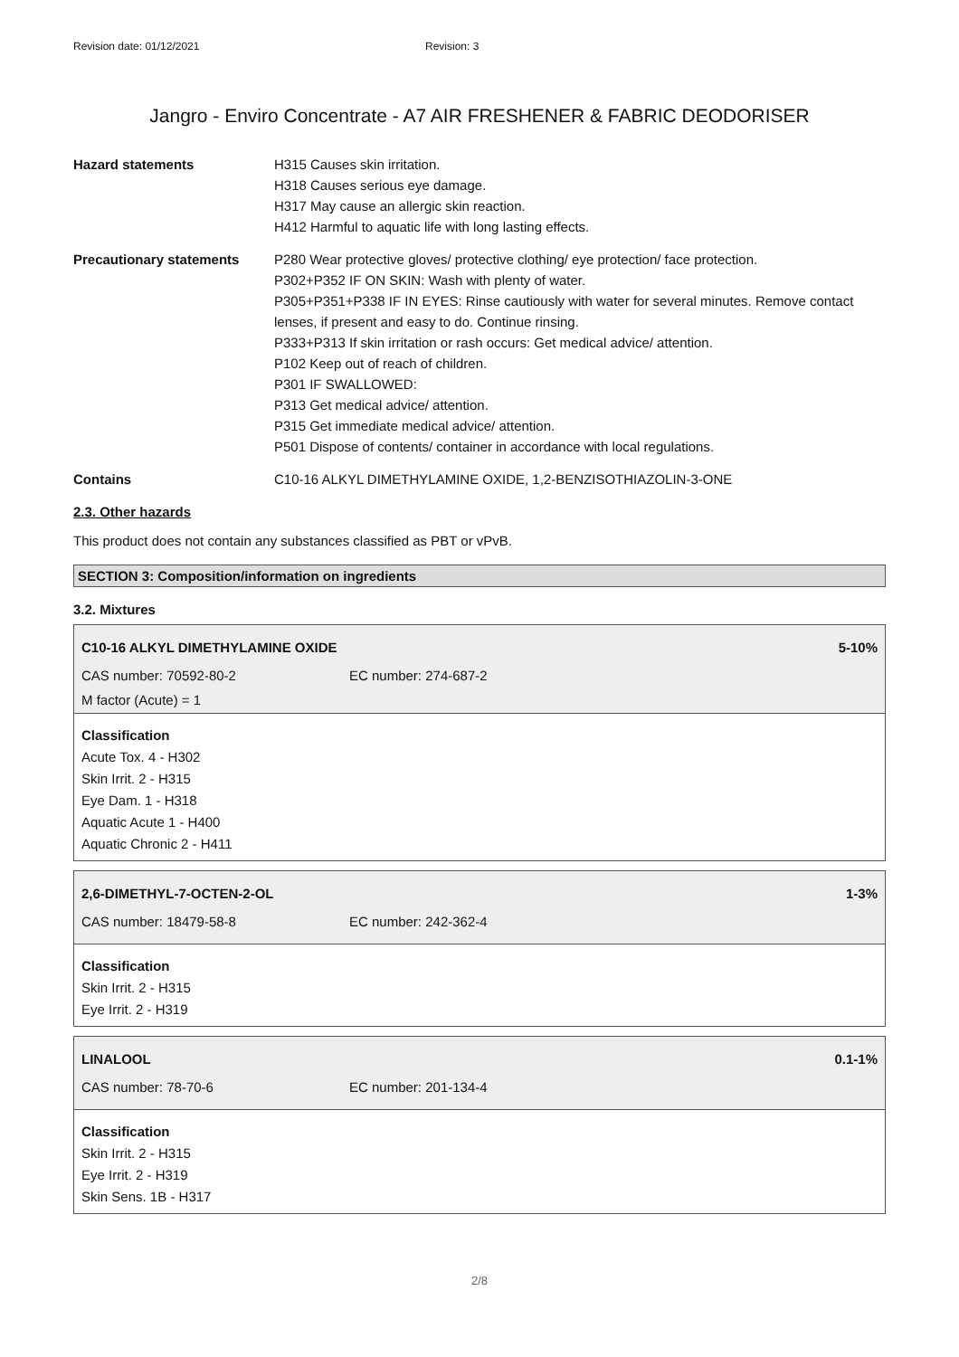Revision date: 01/12/2021 Revision: 3
Jangro - Enviro Concentrate - A7 AIR FRESHENER & FABRIC DEODORISER
Hazard statements H315 Causes skin irritation.
H318 Causes serious eye damage.
H317 May cause an allergic skin reaction.
H412 Harmful to aquatic life with long lasting effects.
Precautionary statements P280 Wear protective gloves/ protective clothing/ eye protection/ face protection.
P302+P352 IF ON SKIN: Wash with plenty of water.
P305+P351+P338 IF IN EYES: Rinse cautiously with water for several minutes. Remove contact lenses, if present and easy to do. Continue rinsing.
P333+P313 If skin irritation or rash occurs: Get medical advice/ attention.
P102 Keep out of reach of children.
P301 IF SWALLOWED:
P313 Get medical advice/ attention.
P315 Get immediate medical advice/ attention.
P501 Dispose of contents/ container in accordance with local regulations.
Contains C10-16 ALKYL DIMETHYLAMINE OXIDE, 1,2-BENZISOTHIAZOLIN-3-ONE
2.3. Other hazards
This product does not contain any substances classified as PBT or vPvB.
SECTION 3: Composition/information on ingredients
3.2. Mixtures
C10-16 ALKYL DIMETHYLAMINE OXIDE 5-10%
CAS number: 70592-80-2 EC number: 274-687-2
M factor (Acute) = 1
Classification
Acute Tox. 4 - H302
Skin Irrit. 2 - H315
Eye Dam. 1 - H318
Aquatic Acute 1 - H400
Aquatic Chronic 2 - H411
2,6-DIMETHYL-7-OCTEN-2-OL 1-3%
CAS number: 18479-58-8 EC number: 242-362-4
Classification
Skin Irrit. 2 - H315
Eye Irrit. 2 - H319
LINALOOL 0.1-1%
CAS number: 78-70-6 EC number: 201-134-4
Classification
Skin Irrit. 2 - H315
Eye Irrit. 2 - H319
Skin Sens. 1B - H317
2/8